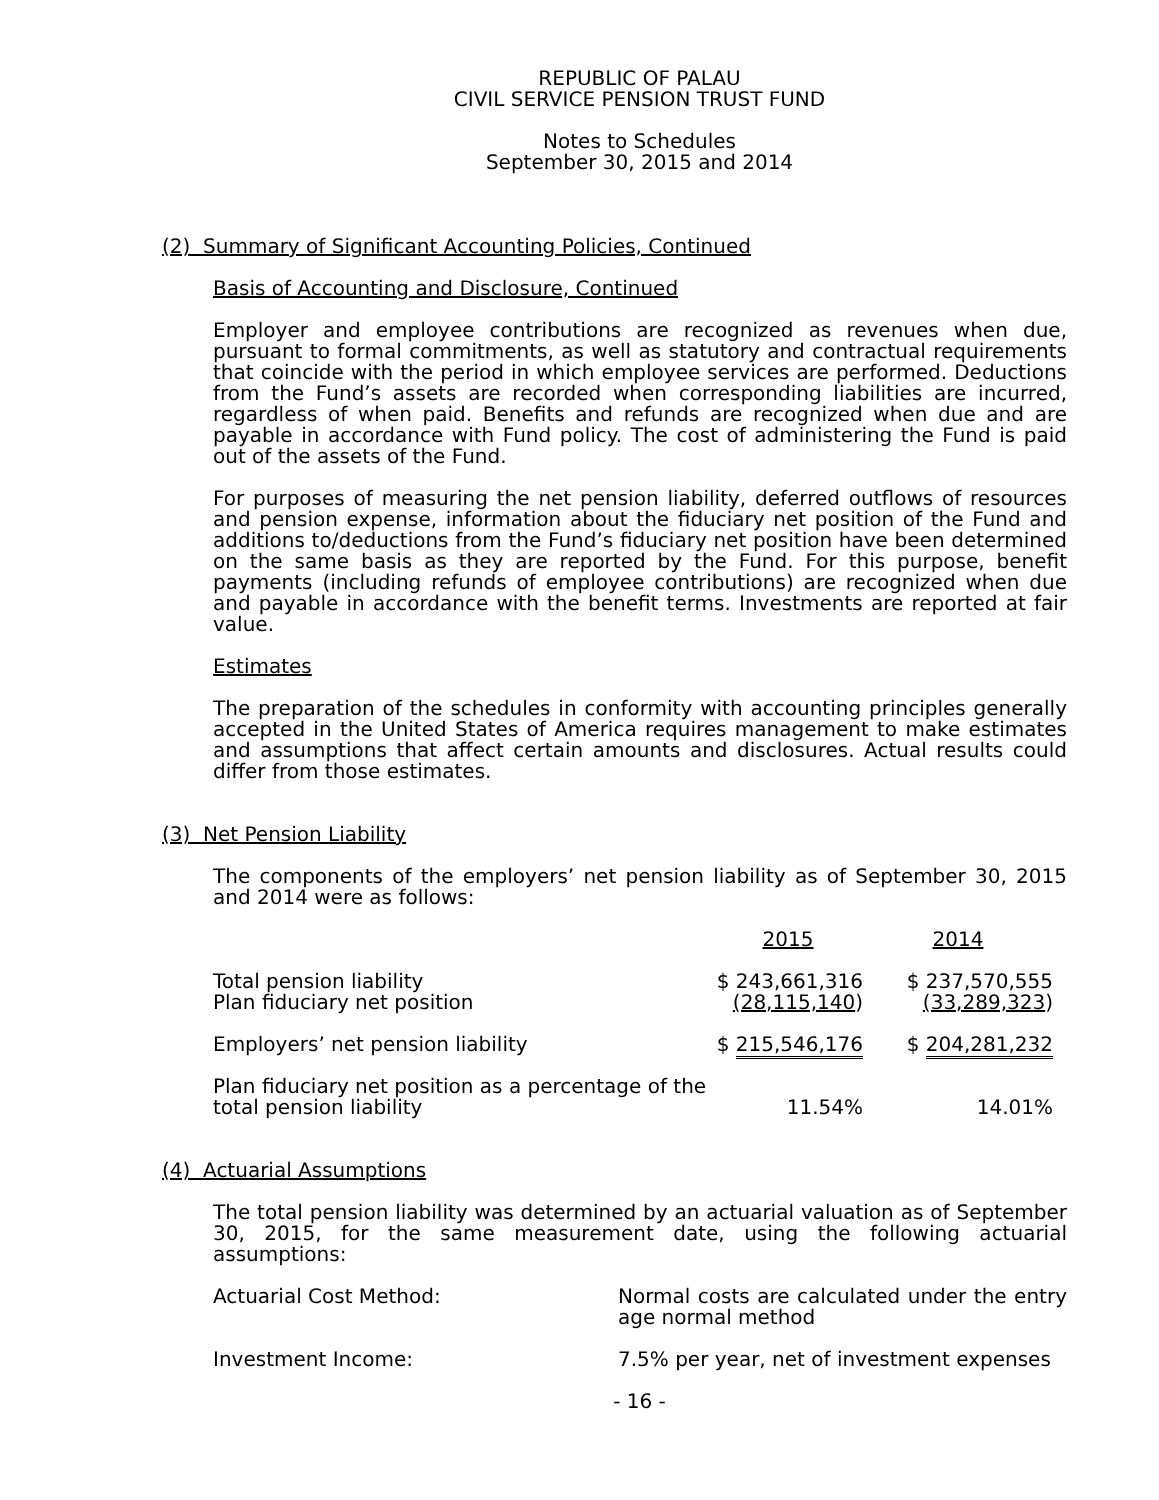REPUBLIC OF PALAU
CIVIL SERVICE PENSION TRUST FUND
Notes to Schedules
September 30, 2015 and 2014
(2) Summary of Significant Accounting Policies, Continued
Basis of Accounting and Disclosure, Continued
Employer and employee contributions are recognized as revenues when due, pursuant to formal commitments, as well as statutory and contractual requirements that coincide with the period in which employee services are performed. Deductions from the Fund’s assets are recorded when corresponding liabilities are incurred, regardless of when paid. Benefits and refunds are recognized when due and are payable in accordance with Fund policy. The cost of administering the Fund is paid out of the assets of the Fund.
For purposes of measuring the net pension liability, deferred outflows of resources and pension expense, information about the fiduciary net position of the Fund and additions to/deductions from the Fund’s fiduciary net position have been determined on the same basis as they are reported by the Fund. For this purpose, benefit payments (including refunds of employee contributions) are recognized when due and payable in accordance with the benefit terms. Investments are reported at fair value.
Estimates
The preparation of the schedules in conformity with accounting principles generally accepted in the United States of America requires management to make estimates and assumptions that affect certain amounts and disclosures. Actual results could differ from those estimates.
(3) Net Pension Liability
The components of the employers’ net pension liability as of September 30, 2015 and 2014 were as follows:
| | 2015 | 2014 |
| Total pension liability | $ 243,661,316 | $ 237,570,555 |
| Plan fiduciary net position | (28,115,140 ) | (33,289,323 ) |
| Employers’ net pension liability | $ 215,546,176 | $ 204,281,232 |
| Plan fiduciary net position as a percentage of the total pension liability | 11.54% | 14.01% |
(4) Actuarial Assumptions
The total pension liability was determined by an actuarial valuation as of September 30, 2015, for the same measurement date, using the following actuarial assumptions:
| Actuarial Cost Method: | Normal costs are calculated under the entry age normal method |
| Investment Income: | 7.5% per year, net of investment expenses |
- 16 -